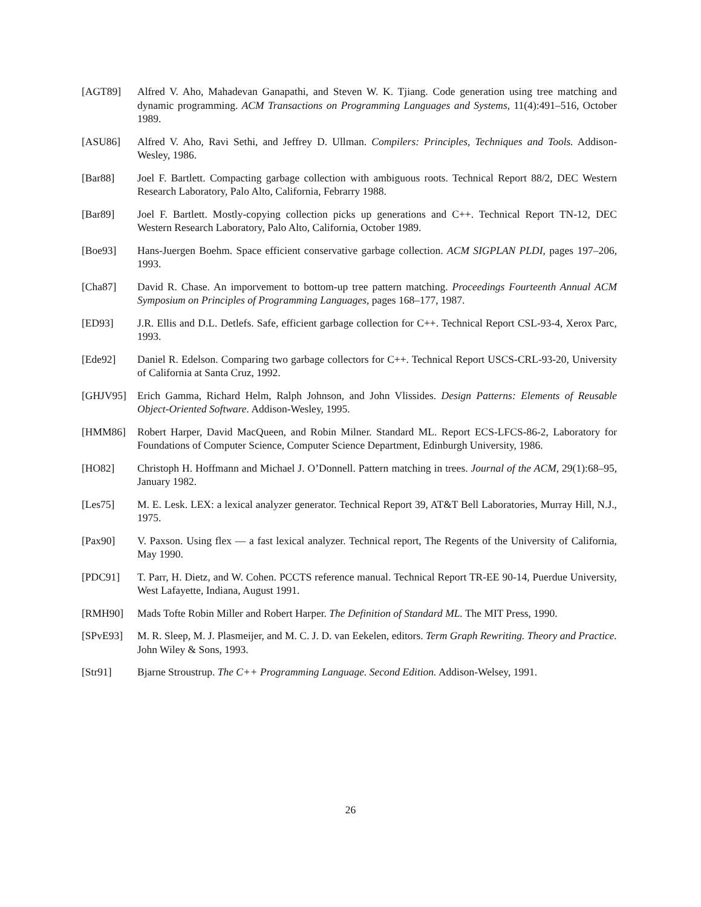[AGT89] Alfred V. Aho, Mahadevan Ganapathi, and Steven W. K. Tjiang. Code generation using tree matching and dynamic programming. ACM Transactions on Programming Languages and Systems, 11(4):491–516, October 1989.
[ASU86] Alfred V. Aho, Ravi Sethi, and Jeffrey D. Ullman. Compilers: Principles, Techniques and Tools. Addison-Wesley, 1986.
[Bar88] Joel F. Bartlett. Compacting garbage collection with ambiguous roots. Technical Report 88/2, DEC Western Research Laboratory, Palo Alto, California, Febrarry 1988.
[Bar89] Joel F. Bartlett. Mostly-copying collection picks up generations and C++. Technical Report TN-12, DEC Western Research Laboratory, Palo Alto, California, October 1989.
[Boe93] Hans-Juergen Boehm. Space efficient conservative garbage collection. ACM SIGPLAN PLDI, pages 197–206, 1993.
[Cha87] David R. Chase. An imporvement to bottom-up tree pattern matching. Proceedings Fourteenth Annual ACM Symposium on Principles of Programming Languages, pages 168–177, 1987.
[ED93] J.R. Ellis and D.L. Detlefs. Safe, efficient garbage collection for C++. Technical Report CSL-93-4, Xerox Parc, 1993.
[Ede92] Daniel R. Edelson. Comparing two garbage collectors for C++. Technical Report USCS-CRL-93-20, University of California at Santa Cruz, 1992.
[GHJV95] Erich Gamma, Richard Helm, Ralph Johnson, and John Vlissides. Design Patterns: Elements of Reusable Object-Oriented Software. Addison-Wesley, 1995.
[HMM86] Robert Harper, David MacQueen, and Robin Milner. Standard ML. Report ECS-LFCS-86-2, Laboratory for Foundations of Computer Science, Computer Science Department, Edinburgh University, 1986.
[HO82] Christoph H. Hoffmann and Michael J. O’Donnell. Pattern matching in trees. Journal of the ACM, 29(1):68–95, January 1982.
[Les75] M. E. Lesk. LEX: a lexical analyzer generator. Technical Report 39, AT&T Bell Laboratories, Murray Hill, N.J., 1975.
[Pax90] V. Paxson. Using flex — a fast lexical analyzer. Technical report, The Regents of the University of California, May 1990.
[PDC91] T. Parr, H. Dietz, and W. Cohen. PCCTS reference manual. Technical Report TR-EE 90-14, Puerdue University, West Lafayette, Indiana, August 1991.
[RMH90] Mads Tofte Robin Miller and Robert Harper. The Definition of Standard ML. The MIT Press, 1990.
[SPvE93] M. R. Sleep, M. J. Plasmeijer, and M. C. J. D. van Eekelen, editors. Term Graph Rewriting. Theory and Practice. John Wiley & Sons, 1993.
[Str91] Bjarne Stroustrup. The C++ Programming Language. Second Edition. Addison-Welsey, 1991.
26